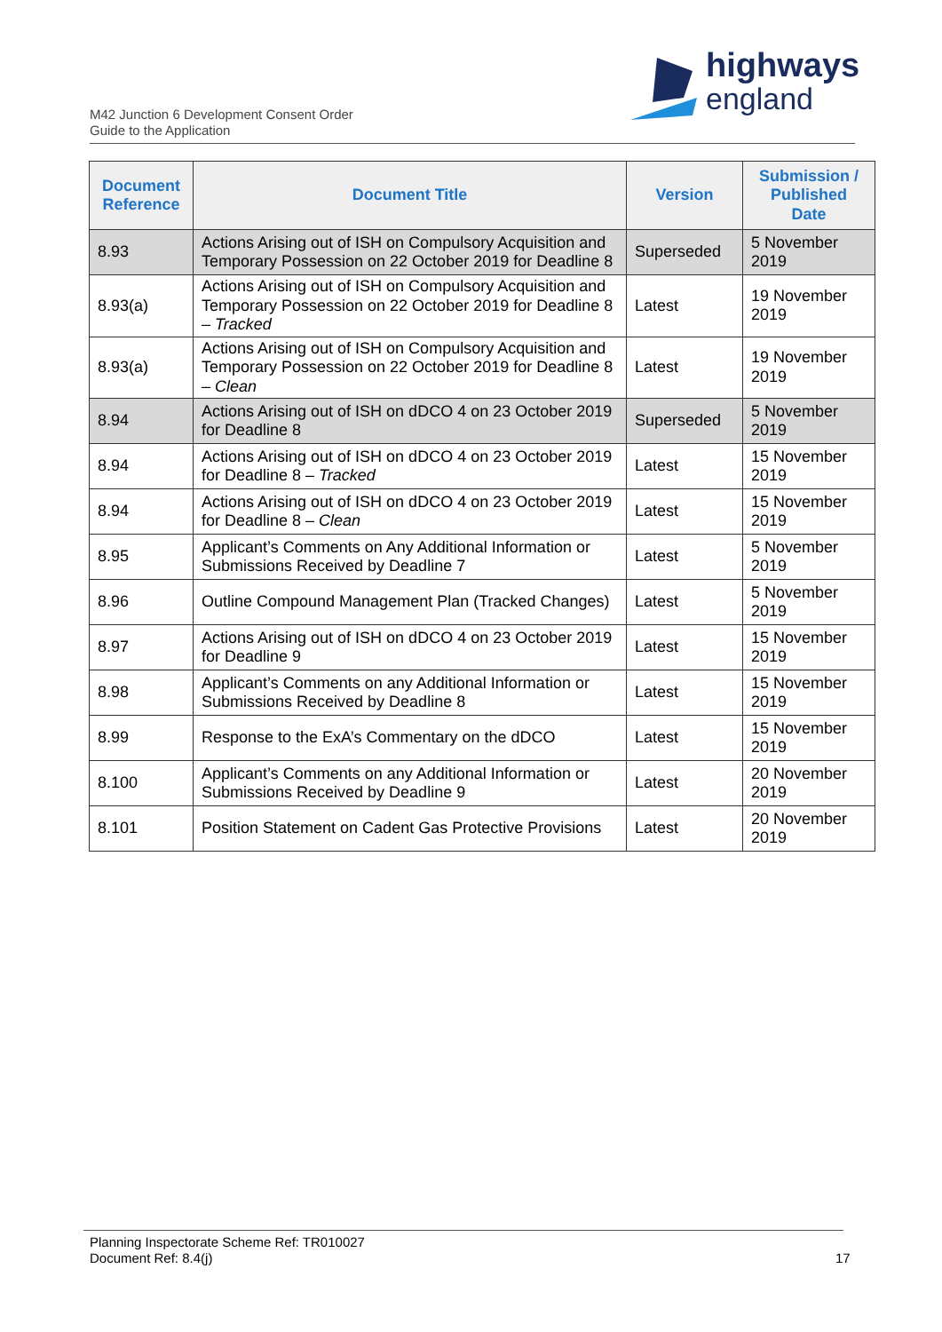highways
england
M42 Junction 6 Development Consent Order
Guide to the Application
| Document Reference | Document Title | Version | Submission / Published Date |
| --- | --- | --- | --- |
| 8.93 | Actions Arising out of ISH on Compulsory Acquisition and Temporary Possession on 22 October 2019 for Deadline 8 | Superseded | 5 November 2019 |
| 8.93(a) | Actions Arising out of ISH on Compulsory Acquisition and Temporary Possession on 22 October 2019 for Deadline 8 – Tracked | Latest | 19 November 2019 |
| 8.93(a) | Actions Arising out of ISH on Compulsory Acquisition and Temporary Possession on 22 October 2019 for Deadline 8 – Clean | Latest | 19 November 2019 |
| 8.94 | Actions Arising out of ISH on dDCO 4 on 23 October 2019 for Deadline 8 | Superseded | 5 November 2019 |
| 8.94 | Actions Arising out of ISH on dDCO 4 on 23 October 2019 for Deadline 8 – Tracked | Latest | 15 November 2019 |
| 8.94 | Actions Arising out of ISH on dDCO 4 on 23 October 2019 for Deadline 8 – Clean | Latest | 15 November 2019 |
| 8.95 | Applicant’s Comments on Any Additional Information or Submissions Received by Deadline 7 | Latest | 5 November 2019 |
| 8.96 | Outline Compound Management Plan (Tracked Changes) | Latest | 5 November 2019 |
| 8.97 | Actions Arising out of ISH on dDCO 4 on 23 October 2019 for Deadline 9 | Latest | 15 November 2019 |
| 8.98 | Applicant’s Comments on any Additional Information or Submissions Received by Deadline 8 | Latest | 15 November 2019 |
| 8.99 | Response to the ExA’s Commentary on the dDCO | Latest | 15 November 2019 |
| 8.100 | Applicant’s Comments on any Additional Information or Submissions Received by Deadline 9 | Latest | 20 November 2019 |
| 8.101 | Position Statement on Cadent Gas Protective Provisions | Latest | 20 November 2019 |
Planning Inspectorate Scheme Ref: TR010027
Document Ref: 8.4(j)
17